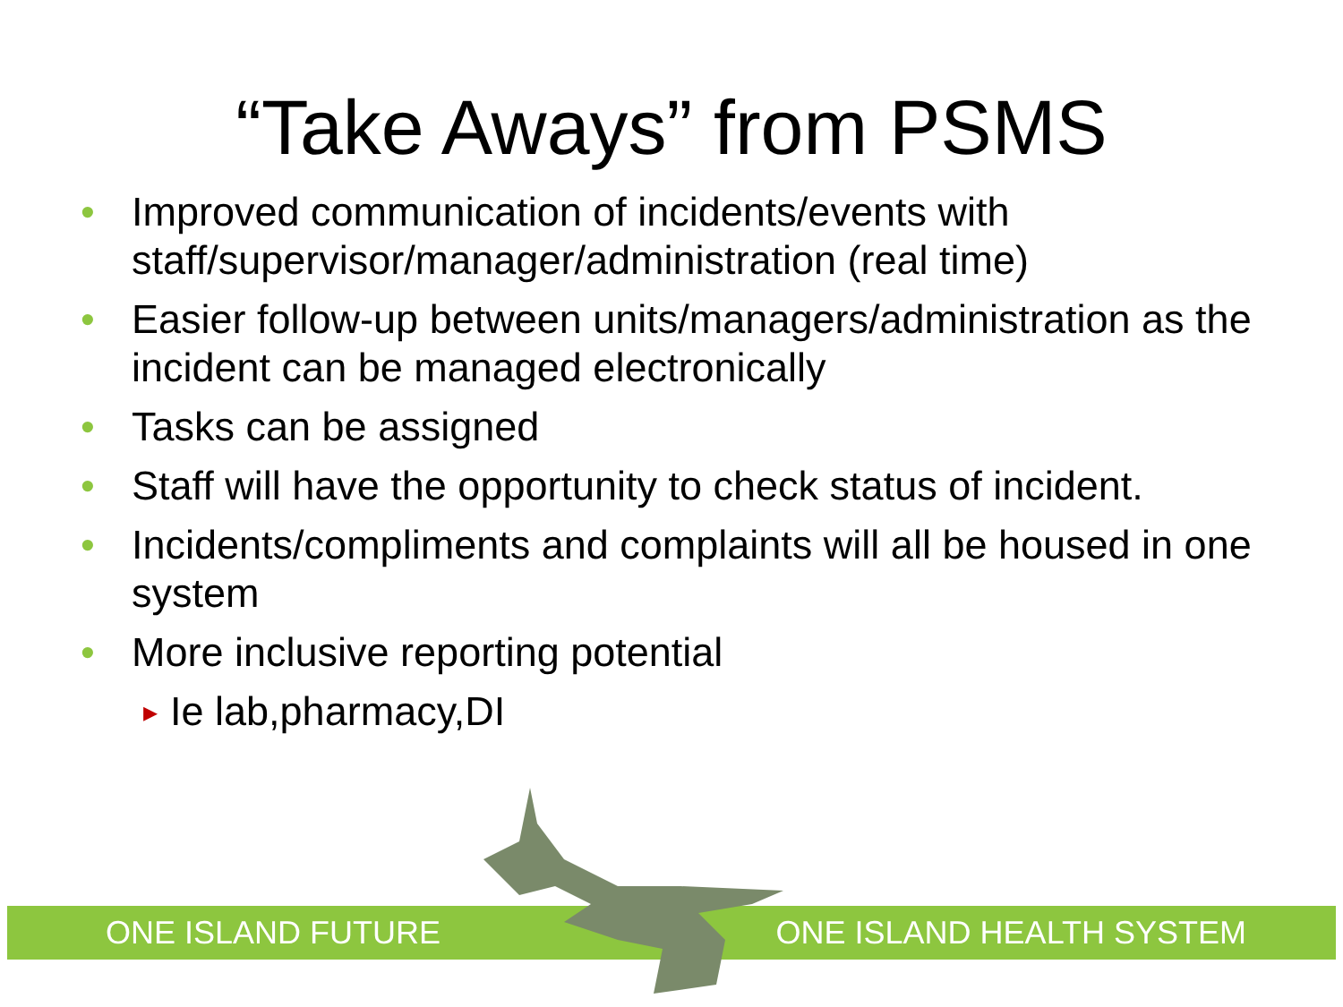“Take Aways” from PSMS
• Improved communication of incidents/events with staff/supervisor/manager/administration (real time)
• Easier follow-up between units/managers/administration as the incident can be managed electronically
• Tasks can be assigned
• Staff will have the opportunity to check status of incident.
• Incidents/compliments and complaints will all be housed in one system
• More inclusive reporting potential
▸ Ie lab,pharmacy,DI
ONE ISLAND FUTURE ONE ISLAND HEALTH SYSTEM